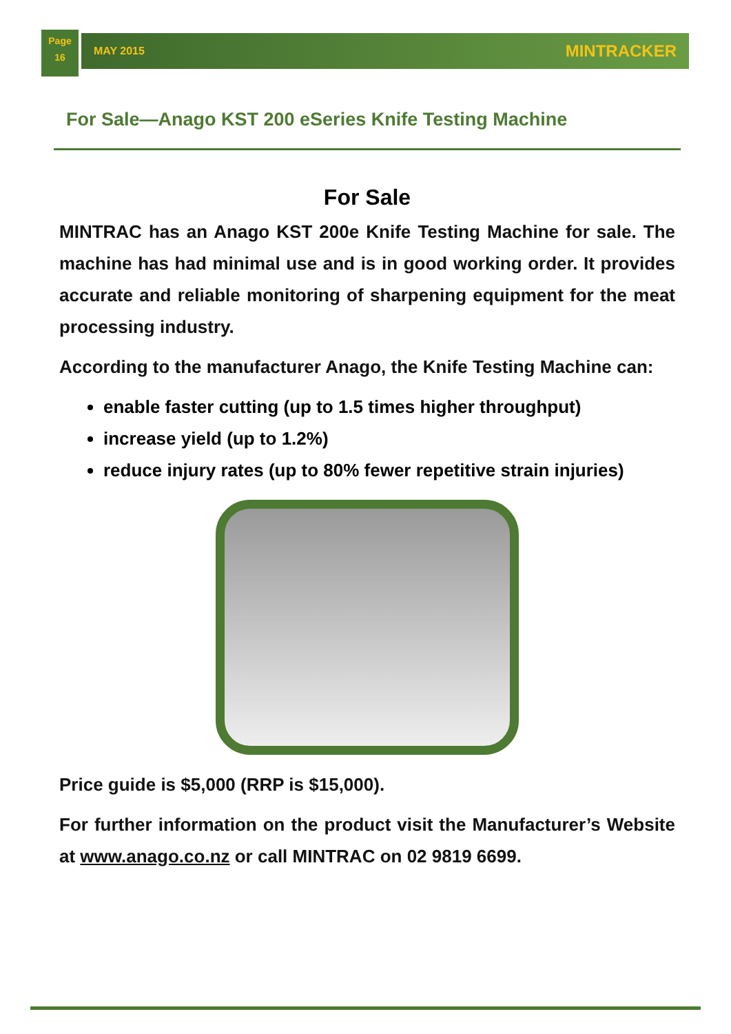Page
16
MAY 2015 MINTRACKER
For Sale—Anago KST 200 eSeries Knife Testing Machine
For Sale
MINTRAC has an Anago KST 200e Knife Testing Machine for sale. The machine has had minimal use and is in good working order. It provides accurate and reliable monitoring of sharpening equipment for the meat processing industry.
According to the manufacturer Anago, the Knife Testing Machine can:
enable faster cutting (up to 1.5 times higher throughput)
increase yield (up to 1.2%)
reduce injury rates (up to 80% fewer repetitive strain injuries)
Price guide is $5,000 (RRP is $15,000).
For further information on the product visit the Manufacturer’s Website at www.anago.co.nz or call MINTRAC on 02 9819 6699.